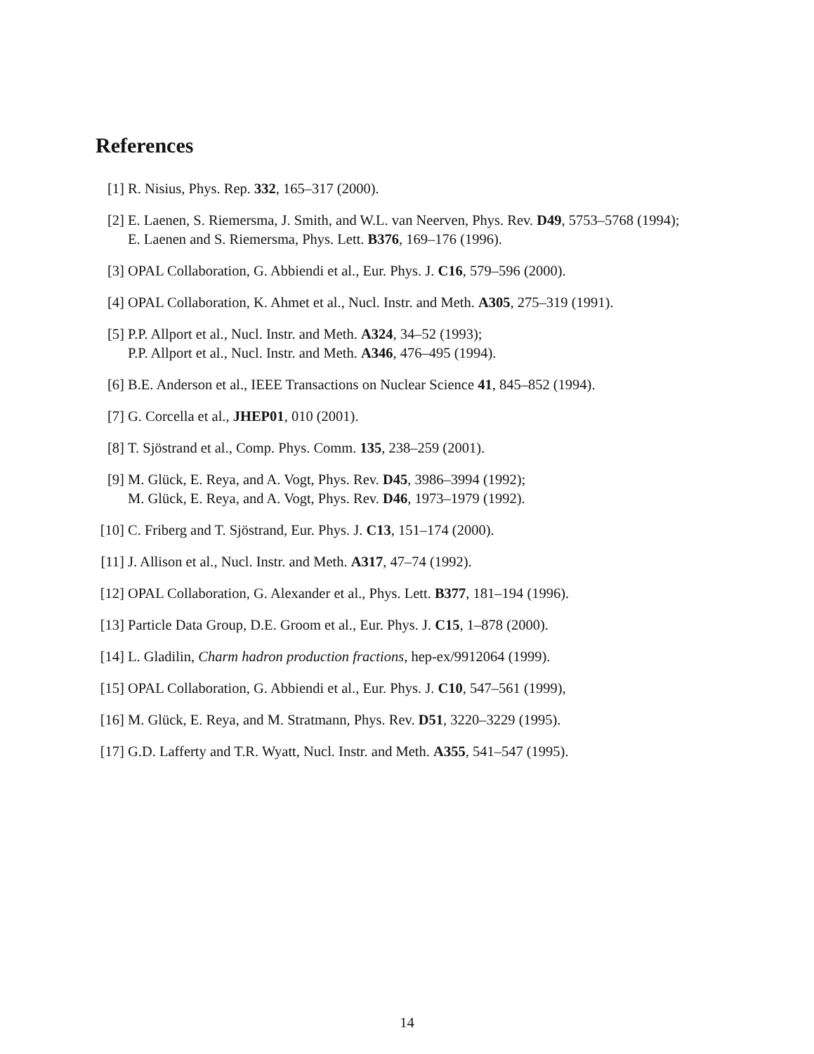References
[1] R. Nisius, Phys. Rep. 332, 165–317 (2000).
[2] E. Laenen, S. Riemersma, J. Smith, and W.L. van Neerven, Phys. Rev. D49, 5753–5768 (1994);
E. Laenen and S. Riemersma, Phys. Lett. B376, 169–176 (1996).
[3] OPAL Collaboration, G. Abbiendi et al., Eur. Phys. J. C16, 579–596 (2000).
[4] OPAL Collaboration, K. Ahmet et al., Nucl. Instr. and Meth. A305, 275–319 (1991).
[5] P.P. Allport et al., Nucl. Instr. and Meth. A324, 34–52 (1993);
P.P. Allport et al., Nucl. Instr. and Meth. A346, 476–495 (1994).
[6] B.E. Anderson et al., IEEE Transactions on Nuclear Science 41, 845–852 (1994).
[7] G. Corcella et al., JHEP01, 010 (2001).
[8] T. Sjöstrand et al., Comp. Phys. Comm. 135, 238–259 (2001).
[9] M. Glück, E. Reya, and A. Vogt, Phys. Rev. D45, 3986–3994 (1992);
M. Glück, E. Reya, and A. Vogt, Phys. Rev. D46, 1973–1979 (1992).
[10]
C. Friberg and T. Sjöstrand, Eur. Phys. J. C13, 151–174 (2000).
[11]
J. Allison et al., Nucl. Instr. and Meth. A317, 47–74 (1992).
[12]
OPAL Collaboration, G. Alexander et al., Phys. Lett. B377, 181–194 (1996).
[13]
Particle Data Group, D.E. Groom et al., Eur. Phys. J. C15, 1–878 (2000).
[14]
L. Gladilin, Charm hadron production fractions, hep-ex/9912064 (1999).
[15]
OPAL Collaboration, G. Abbiendi et al., Eur. Phys. J. C10, 547–561 (1999),
[16]
M. Glück, E. Reya, and M. Stratmann, Phys. Rev. D51, 3220–3229 (1995).
[17]
G.D. Lafferty and T.R. Wyatt, Nucl. Instr. and Meth. A355, 541–547 (1995).
14